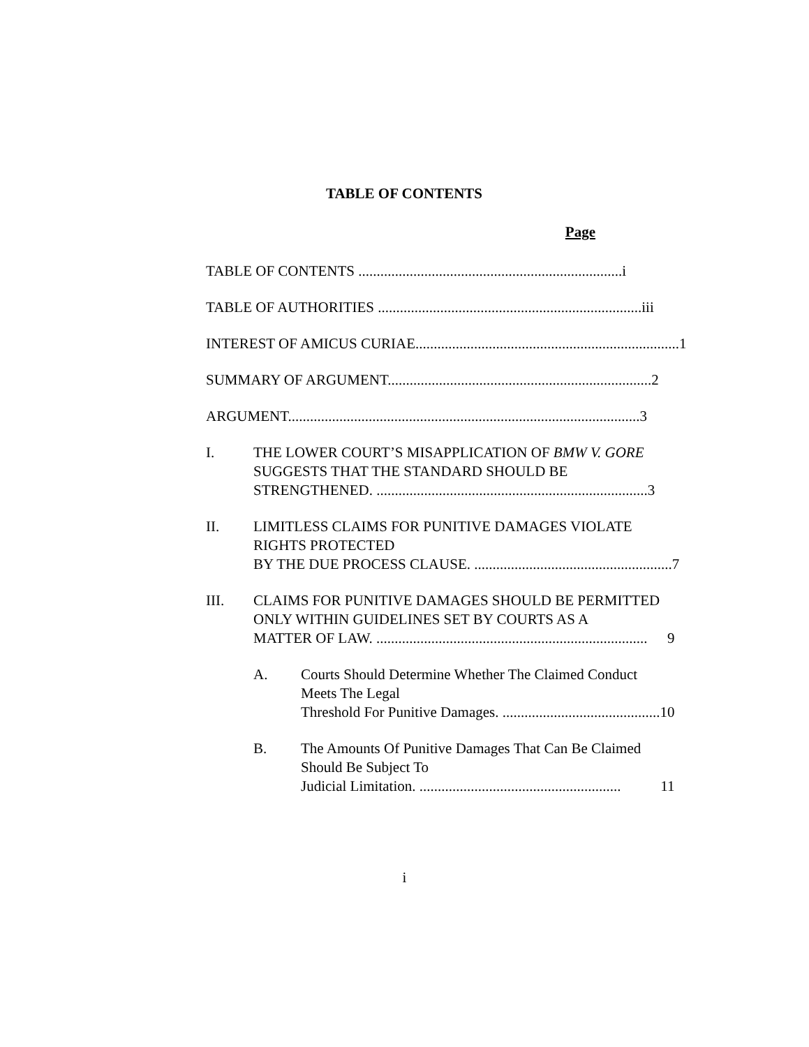TABLE OF CONTENTS
Page
TABLE OF CONTENTS ........................................................................ i
TABLE OF AUTHORITIES ........................................................................ iii
INTEREST OF AMICUS CURIAE........................................................................ 1
SUMMARY OF ARGUMENT........................................................................ 2
ARGUMENT................................................................................................ 3
I. THE LOWER COURT’S MISAPPLICATION OF BMW V. GORE SUGGESTS THAT THE STANDARD SHOULD BE
STRENGTHENED. .......................................................................... 3
II. LIMITLESS CLAIMS FOR PUNITIVE DAMAGES VIOLATE RIGHTS PROTECTED
BY THE DUE PROCESS CLAUSE. ...................................................... 7
III. CLAIMS FOR PUNITIVE DAMAGES SHOULD BE PERMITTED ONLY WITHIN GUIDELINES SET BY COURTS AS A
MATTER OF LAW. .......................................................................... 9
A. Courts Should Determine Whether The Claimed Conduct Meets The Legal
Threshold For Punitive Damages. ........................................... 10
B. The Amounts Of Punitive Damages That Can Be Claimed Should Be Subject To
Judicial Limitation. ....................................................... 11
i